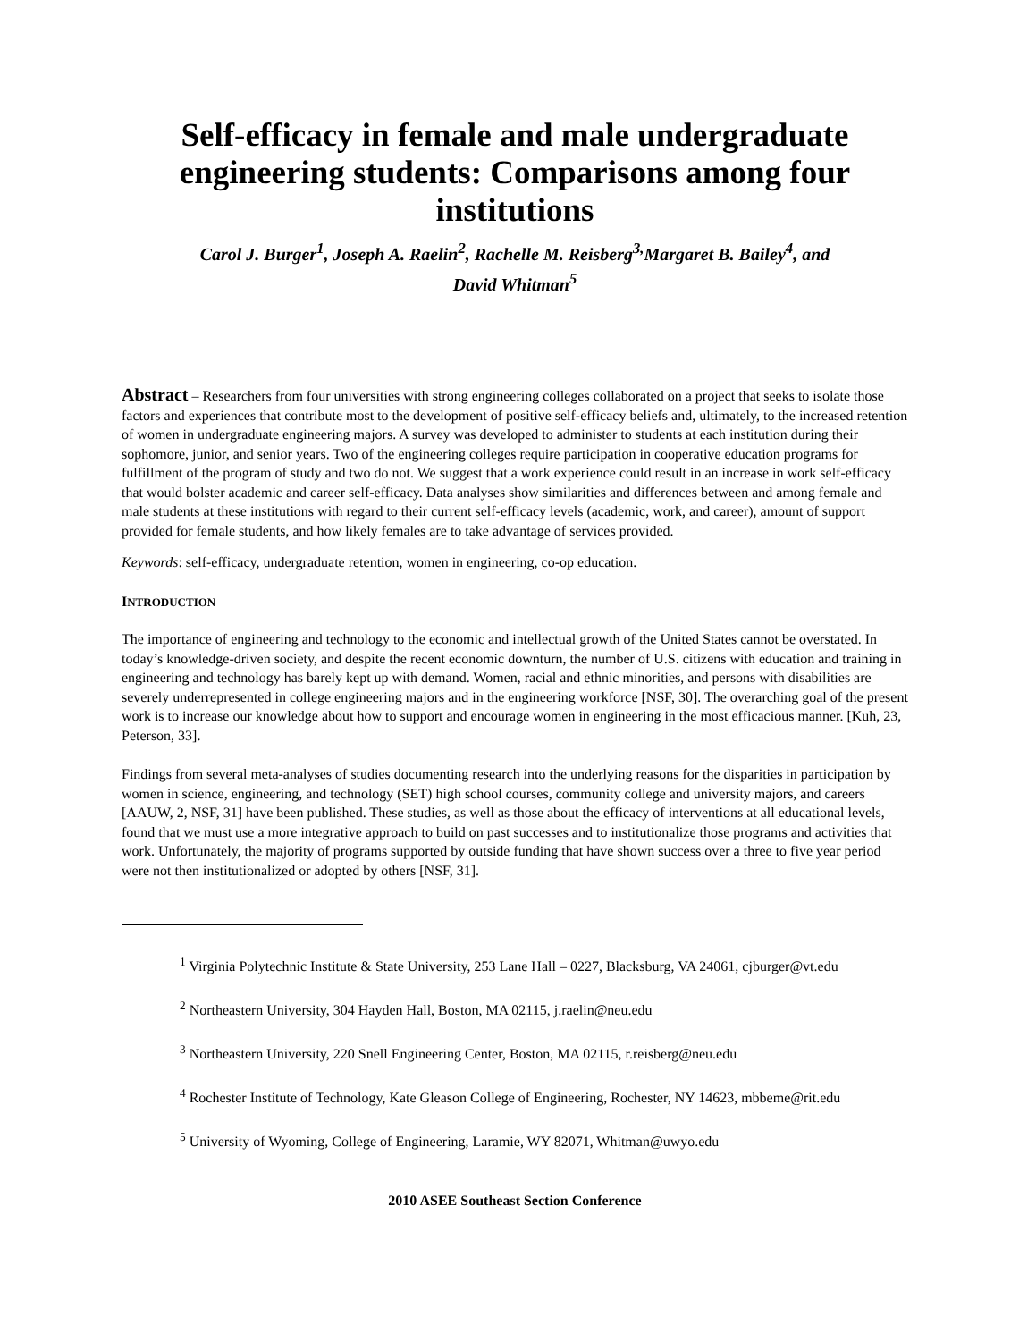Self-efficacy in female and male undergraduate engineering students: Comparisons among four institutions
Carol J. Burger<sup>1</sup>, Joseph A. Raelin<sup>2</sup>, Rachelle M. Reisberg<sup>3,</sup>Margaret B. Bailey<sup>4</sup>, and
David Whitman<sup>5</sup>
Abstract – Researchers from four universities with strong engineering colleges collaborated on a project that seeks to isolate those factors and experiences that contribute most to the development of positive self-efficacy beliefs and, ultimately, to the increased retention of women in undergraduate engineering majors. A survey was developed to administer to students at each institution during their sophomore, junior, and senior years. Two of the engineering colleges require participation in cooperative education programs for fulfillment of the program of study and two do not. We suggest that a work experience could result in an increase in work self-efficacy that would bolster academic and career self-efficacy. Data analyses show similarities and differences between and among female and male students at these institutions with regard to their current self-efficacy levels (academic, work, and career), amount of support provided for female students, and how likely females are to take advantage of services provided.
Keywords: self-efficacy, undergraduate retention, women in engineering, co-op education.
INTRODUCTION
The importance of engineering and technology to the economic and intellectual growth of the United States cannot be overstated. In today’s knowledge-driven society, and despite the recent economic downturn, the number of U.S. citizens with education and training in engineering and technology has barely kept up with demand. Women, racial and ethnic minorities, and persons with disabilities are severely underrepresented in college engineering majors and in the engineering workforce [NSF, 30]. The overarching goal of the present work is to increase our knowledge about how to support and encourage women in engineering in the most efficacious manner. [Kuh, 23, Peterson, 33].
Findings from several meta-analyses of studies documenting research into the underlying reasons for the disparities in participation by women in science, engineering, and technology (SET) high school courses, community college and university majors, and careers [AAUW, 2, NSF, 31] have been published. These studies, as well as those about the efficacy of interventions at all educational levels, found that we must use a more integrative approach to build on past successes and to institutionalize those programs and activities that work. Unfortunately, the majority of programs supported by outside funding that have shown success over a three to five year period were not then institutionalized or adopted by others [NSF, 31].
<sup>1</sup> Virginia Polytechnic Institute & State University, 253 Lane Hall – 0227, Blacksburg, VA 24061, cjburger@vt.edu
<sup>2</sup> Northeastern University, 304 Hayden Hall, Boston, MA 02115, j.raelin@neu.edu
<sup>3</sup> Northeastern University, 220 Snell Engineering Center, Boston, MA 02115, r.reisberg@neu.edu
<sup>4</sup> Rochester Institute of Technology, Kate Gleason College of Engineering, Rochester, NY 14623, mbbeme@rit.edu
<sup>5</sup> University of Wyoming, College of Engineering, Laramie, WY 82071, Whitman@uwyo.edu
2010 ASEE Southeast Section Conference